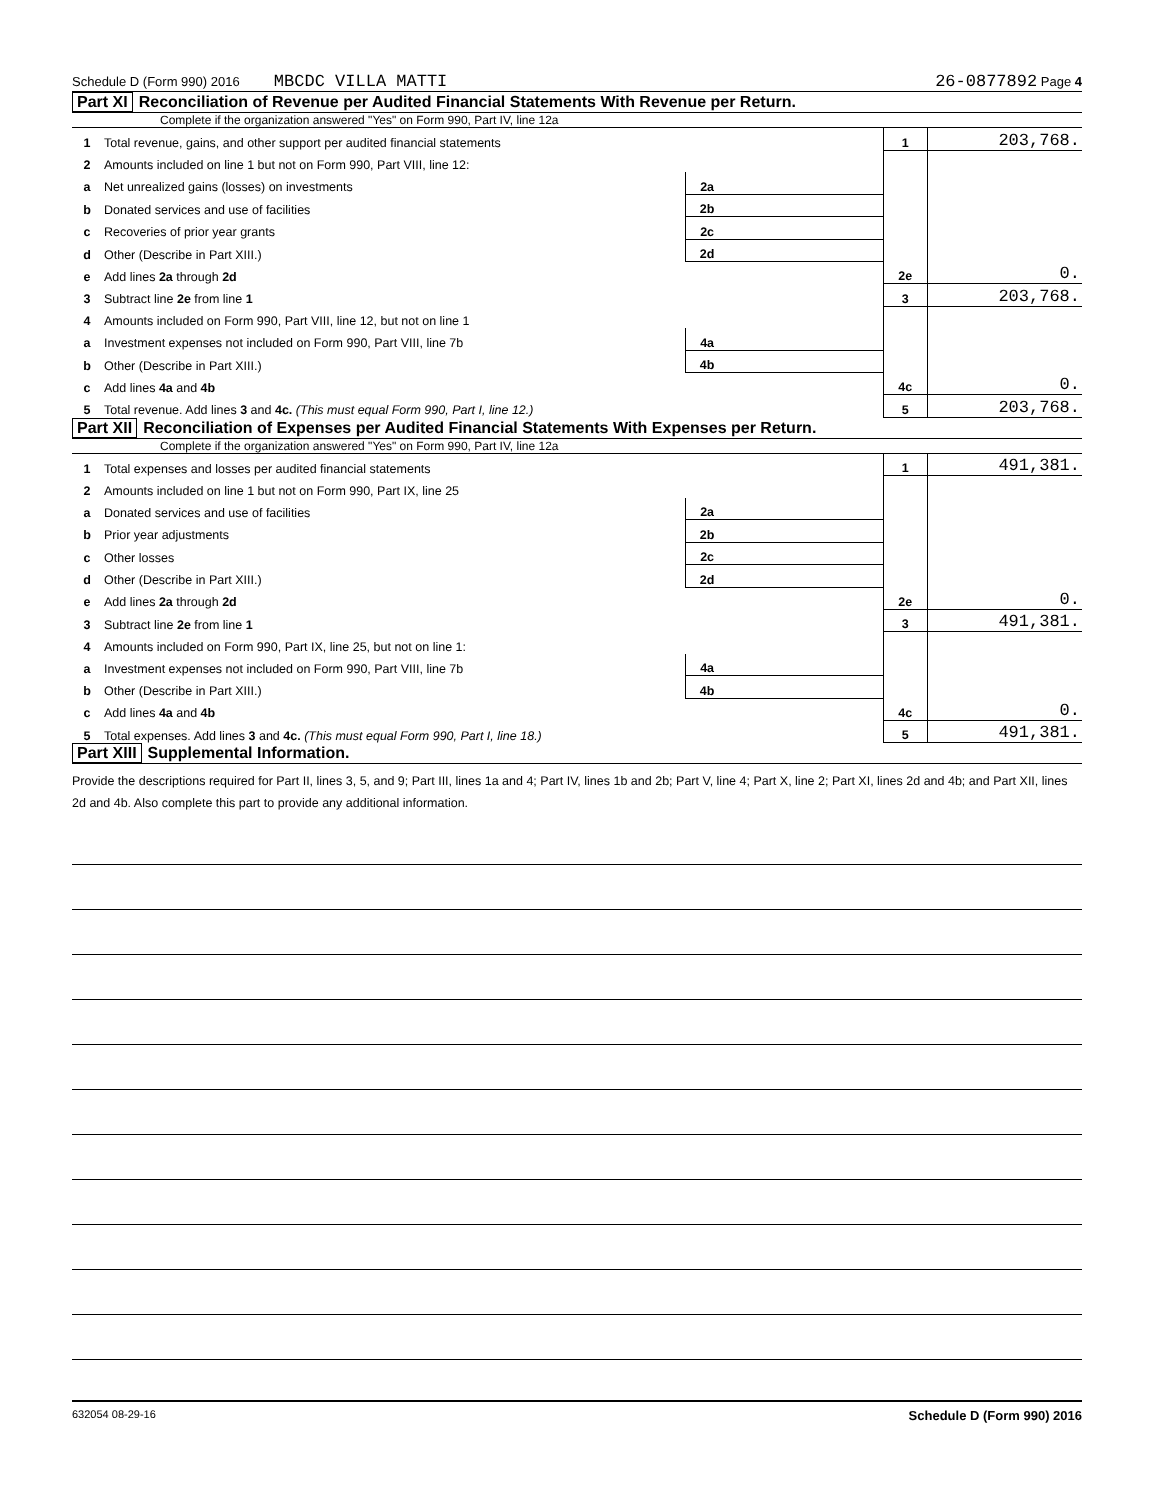Schedule D (Form 990) 2016 MBCDC VILLA MATTI 26-0877892 Page 4
Part XI Reconciliation of Revenue per Audited Financial Statements With Revenue per Return.
Complete if the organization answered "Yes" on Form 990, Part IV, line 12a
| 1 | Total revenue, gains, and other support per audited financial statements | | | 1 | 203,768. |
| 2 | Amounts included on line 1 but not on Form 990, Part VIII, line 12: | | | | |
| a | Net unrealized gains (losses) on investments | 2a | | | |
| b | Donated services and use of facilities | 2b | | | |
| c | Recoveries of prior year grants | 2c | | | |
| d | Other (Describe in Part XIII.) | 2d | | | |
| e | Add lines 2a through 2d | | | 2e | 0. |
| 3 | Subtract line 2e from line 1 | | | 3 | 203,768. |
| 4 | Amounts included on Form 990, Part VIII, line 12, but not on line 1 | | | | |
| a | Investment expenses not included on Form 990, Part VIII, line 7b | 4a | | | |
| b | Other (Describe in Part XIII.) | 4b | | | |
| c | Add lines 4a and 4b | | | 4c | 0. |
| 5 | Total revenue. Add lines 3 and 4c. (This must equal Form 990, Part I, line 12.) | | | 5 | 203,768. |
Part XII Reconciliation of Expenses per Audited Financial Statements With Expenses per Return.
Complete if the organization answered "Yes" on Form 990, Part IV, line 12a
| 1 | Total expenses and losses per audited financial statements | | | 1 | 491,381. |
| 2 | Amounts included on line 1 but not on Form 990, Part IX, line 25 | | | | |
| a | Donated services and use of facilities | 2a | | | |
| b | Prior year adjustments | 2b | | | |
| c | Other losses | 2c | | | |
| d | Other (Describe in Part XIII.) | 2d | | | |
| e | Add lines 2a through 2d | | | 2e | 0. |
| 3 | Subtract line 2e from line 1 | | | 3 | 491,381. |
| 4 | Amounts included on Form 990, Part IX, line 25, but not on line 1: | | | | |
| a | Investment expenses not included on Form 990, Part VIII, line 7b | 4a | | | |
| b | Other (Describe in Part XIII.) | 4b | | | |
| c | Add lines 4a and 4b | | | 4c | 0. |
| 5 | Total expenses. Add lines 3 and 4c. (This must equal Form 990, Part I, line 18.) | | | 5 | 491,381. |
Part XIII Supplemental Information.
Provide the descriptions required for Part II, lines 3, 5, and 9; Part III, lines 1a and 4; Part IV, lines 1b and 2b; Part V, line 4; Part X, line 2; Part XI, lines 2d and 4b; and Part XII, lines 2d and 4b. Also complete this part to provide any additional information.
632054 08-29-16 Schedule D (Form 990) 2016